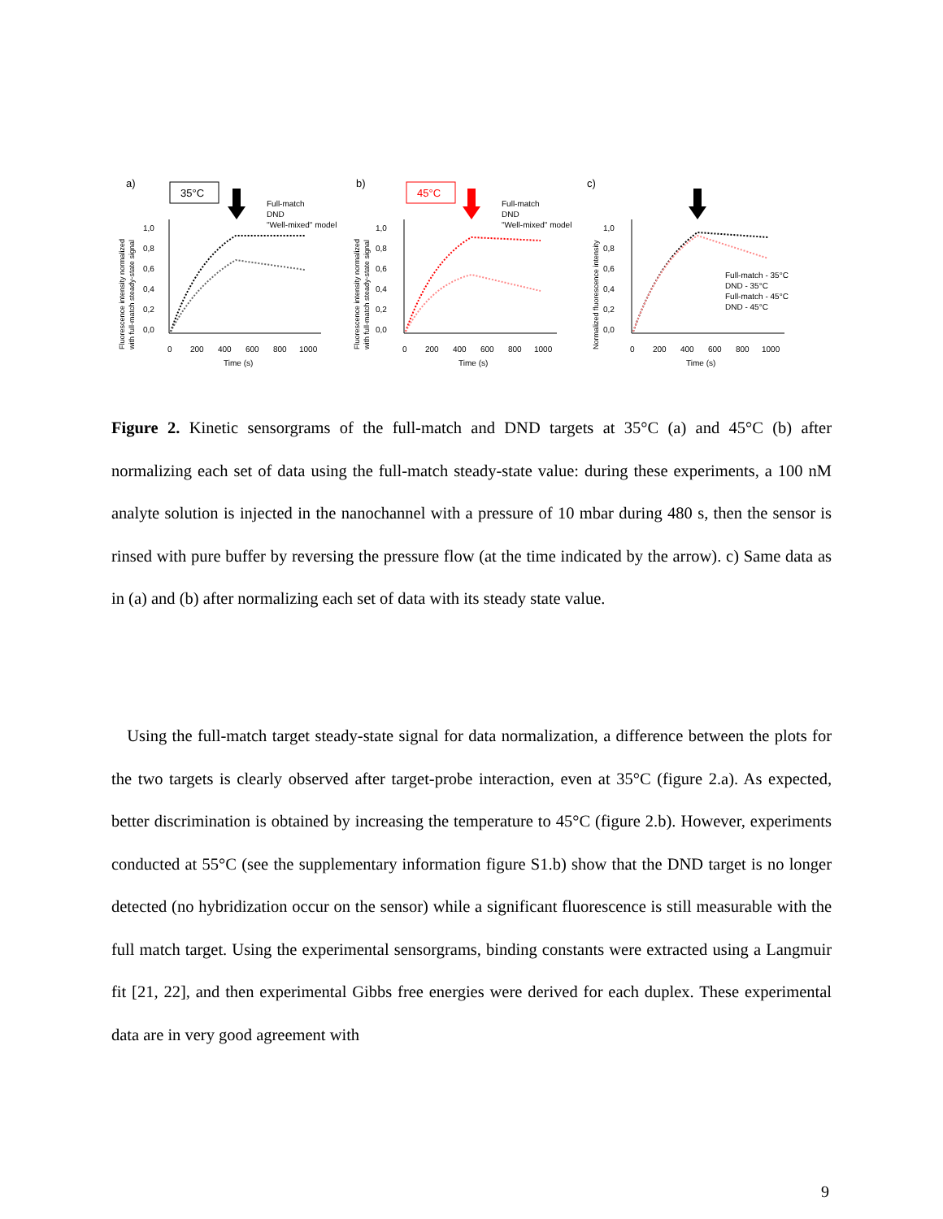a)
35°C
Full-match
DND
"Well-mixed" model
1,0
0,8
0,6
0,4
0,2
0,0
0
200
400
600
800
1000
Time (s)
Fluorescence intensity normalized
with full-match steady-state signal
b)
45°C
Full-match
DND
"Well-mixed" model
1,0
0,8
0,6
0,4
0,2
0,0
0
200
400
600
800
1000
Time (s)
Fluorescence intensity normalized
with full-match steady-state signal
c)
1,0
0,8
0,6
0,4
0,2
0,0
0
200
400
600
800
1000
Time (s)
Normalized fluorescence intensity
Full-match - 35°C
DND - 35°C
Full-match - 45°C
DND - 45°C
Figure 2. Kinetic sensorgrams of the full-match and DND targets at 35°C (a) and 45°C (b) after normalizing each set of data using the full-match steady-state value: during these experiments, a 100 nM analyte solution is injected in the nanochannel with a pressure of 10 mbar during 480 s, then the sensor is rinsed with pure buffer by reversing the pressure flow (at the time indicated by the arrow). c) Same data as in (a) and (b) after normalizing each set of data with its steady state value.
Using the full-match target steady-state signal for data normalization, a difference between the plots for the two targets is clearly observed after target-probe interaction, even at 35°C (figure 2.a). As expected, better discrimination is obtained by increasing the temperature to 45°C (figure 2.b). However, experiments conducted at 55°C (see the supplementary information figure S1.b) show that the DND target is no longer detected (no hybridization occur on the sensor) while a significant fluorescence is still measurable with the full match target. Using the experimental sensorgrams, binding constants were extracted using a Langmuir fit [21, 22], and then experimental Gibbs free energies were derived for each duplex. These experimental data are in very good agreement with
9